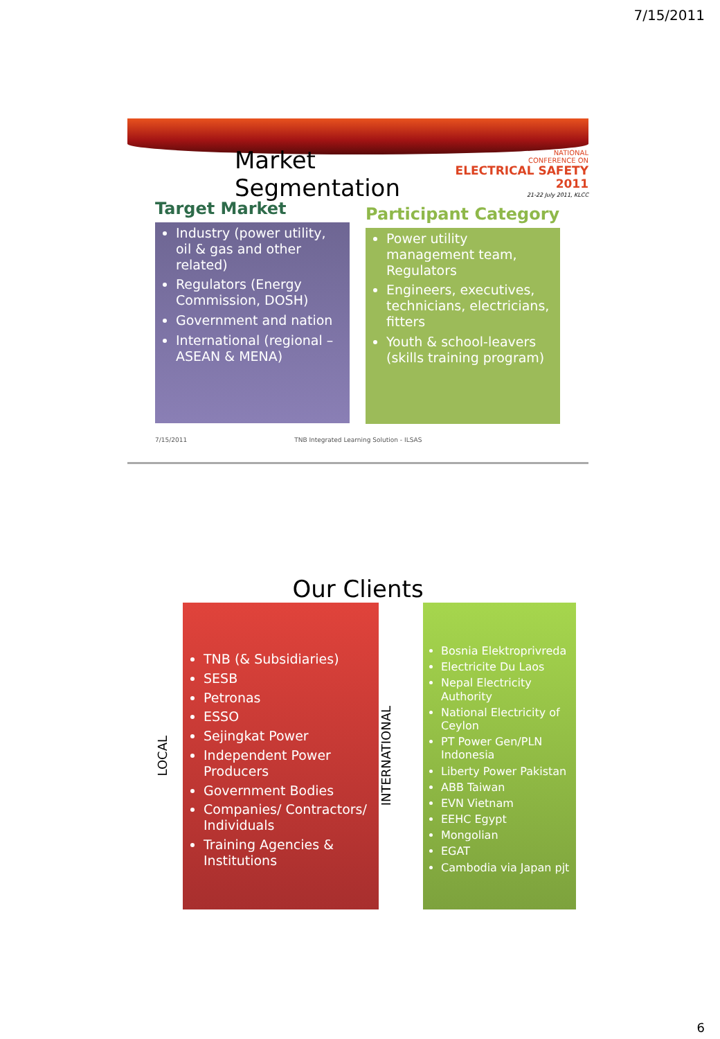7/15/2011
Market Segmentation
NATIONAL
CONFERENCE ON
ELECTRICAL SAFETY 2011
21-22 July 2011, KLCC
Target Market
Industry (power utility, oil & gas and other related)
Regulators (Energy Commission, DOSH)
Government and nation
International (regional – ASEAN & MENA)
Participant Category
Power utility management team, Regulators
Engineers, executives, technicians, electricians, fitters
Youth & school-leavers (skills training program)
7/15/2011 TNB Integrated Learning Solution - ILSAS
Our Clients
LOCAL
TNB (& Subsidiaries)
SESB
Petronas
ESSO
Sejingkat Power
Independent Power Producers
Government Bodies
Companies/ Contractors/ Individuals
Training Agencies & Institutions
INTERNATIONAL
Bosnia Elektroprivreda
Electricite Du Laos
Nepal Electricity Authority
National Electricity of Ceylon
PT Power Gen/PLN Indonesia
Liberty Power Pakistan
ABB Taiwan
EVN Vietnam
EEHC Egypt
Mongolian
EGAT
Cambodia via Japan pjt
6